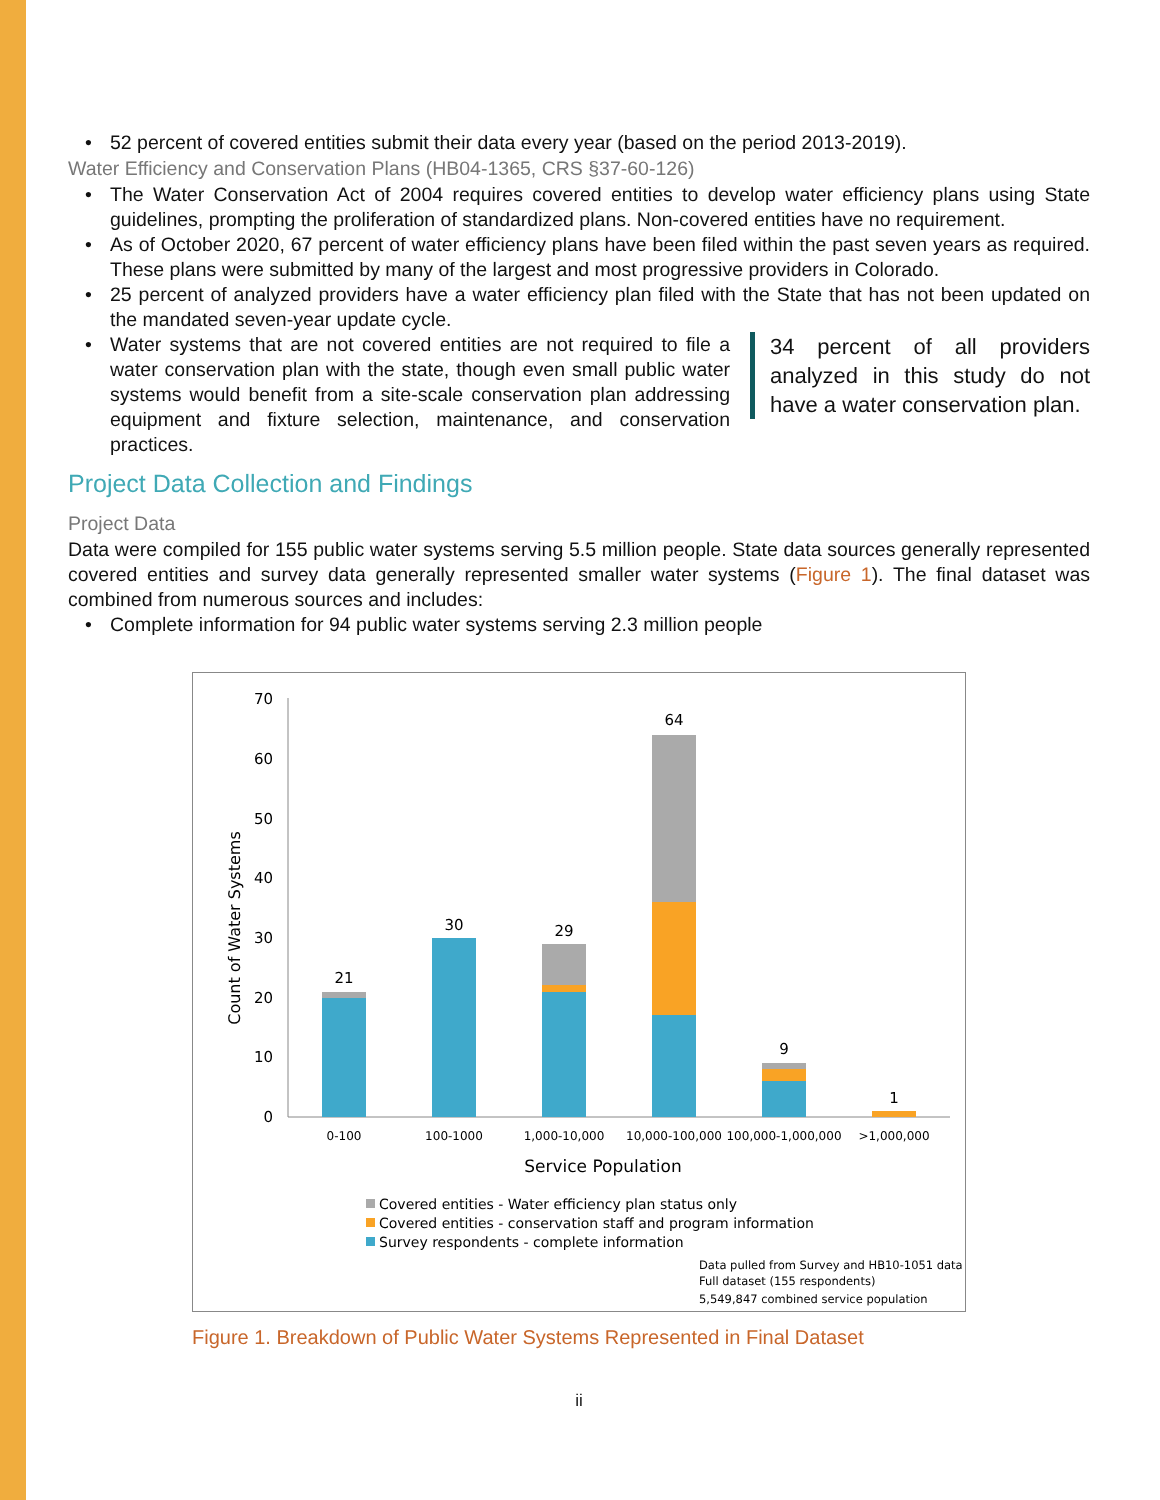• 52 percent of covered entities submit their data every year (based on the period 2013-2019).
Water Efficiency and Conservation Plans (HB04-1365, CRS §37-60-126)
• The Water Conservation Act of 2004 requires covered entities to develop water efficiency plans using State guidelines, prompting the proliferation of standardized plans. Non-covered entities have no requirement.
• As of October 2020, 67 percent of water efficiency plans have been filed within the past seven years as required. These plans were submitted by many of the largest and most progressive providers in Colorado.
• 25 percent of analyzed providers have a water efficiency plan filed with the State that has not been updated on the mandated seven-year update cycle.
34 percent of all providers analyzed in this study do not have a water conservation plan. • Water systems that are not covered entities are not required to file a water conservation plan with the state, though even small public water systems would benefit from a site-scale conservation plan addressing equipment and fixture selection, maintenance, and conservation practices.
Project Data Collection and Findings
Project Data
Data were compiled for 155 public water systems serving 5.5 million people. State data sources generally represented covered entities and survey data generally represented smaller water systems (Figure 1). The final dataset was combined from numerous sources and includes:
• Complete information for 94 public water systems serving 2.3 million people
0
10
20
30
40
50
60
70
Count of Water Systems
21
30
29
64
9
1
0-100
100-1000
1,000-10,000
10,000-100,000
100,000-1,000,000
>1,000,000
Service Population
Covered entities - Water efficiency plan status only
Covered entities - conservation staff and program information
Survey respondents - complete information
Data pulled from Survey and HB10-1051 data
Full dataset (155 respondents)
5,549,847 combined service population
Figure 1. Breakdown of Public Water Systems Represented in Final Dataset
ii